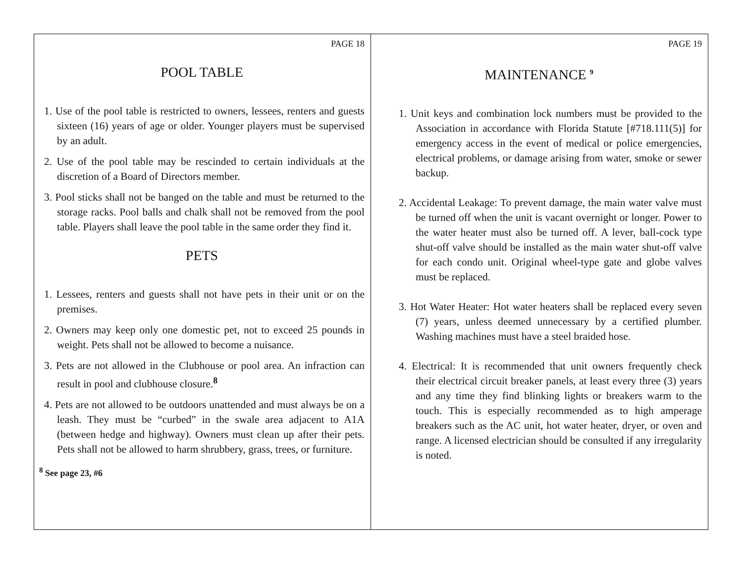PAGE 18
POOL TABLE
1. Use of the pool table is restricted to owners, lessees, renters and guests sixteen (16) years of age or older. Younger players must be supervised by an adult.
2. Use of the pool table may be rescinded to certain individuals at the discretion of a Board of Directors member.
3. Pool sticks shall not be banged on the table and must be returned to the storage racks. Pool balls and chalk shall not be removed from the pool table. Players shall leave the pool table in the same order they find it.
PETS
1. Lessees, renters and guests shall not have pets in their unit or on the premises.
2. Owners may keep only one domestic pet, not to exceed 25 pounds in weight. Pets shall not be allowed to become a nuisance.
3. Pets are not allowed in the Clubhouse or pool area. An infraction can result in pool and clubhouse closure.<sup>8</sup>
4. Pets are not allowed to be outdoors unattended and must always be on a leash. They must be “curbed” in the swale area adjacent to A1A (between hedge and highway). Owners must clean up after their pets. Pets shall not be allowed to harm shrubbery, grass, trees, or furniture.
<sup>8</sup> See page 23, #6
PAGE 19
MAINTENANCE <sup>9</sup>
1. Unit keys and combination lock numbers must be provided to the Association in accordance with Florida Statute [#718.111(5)] for emergency access in the event of medical or police emergencies, electrical problems, or damage arising from water, smoke or sewer backup.
2. Accidental Leakage: To prevent damage, the main water valve must be turned off when the unit is vacant overnight or longer. Power to the water heater must also be turned off. A lever, ball-cock type shut-off valve should be installed as the main water shut-off valve for each condo unit. Original wheel-type gate and globe valves must be replaced.
3. Hot Water Heater: Hot water heaters shall be replaced every seven (7) years, unless deemed unnecessary by a certified plumber. Washing machines must have a steel braided hose.
4. Electrical: It is recommended that unit owners frequently check their electrical circuit breaker panels, at least every three (3) years and any time they find blinking lights or breakers warm to the touch. This is especially recommended as to high amperage breakers such as the AC unit, hot water heater, dryer, or oven and range. A licensed electrician should be consulted if any irregularity is noted.